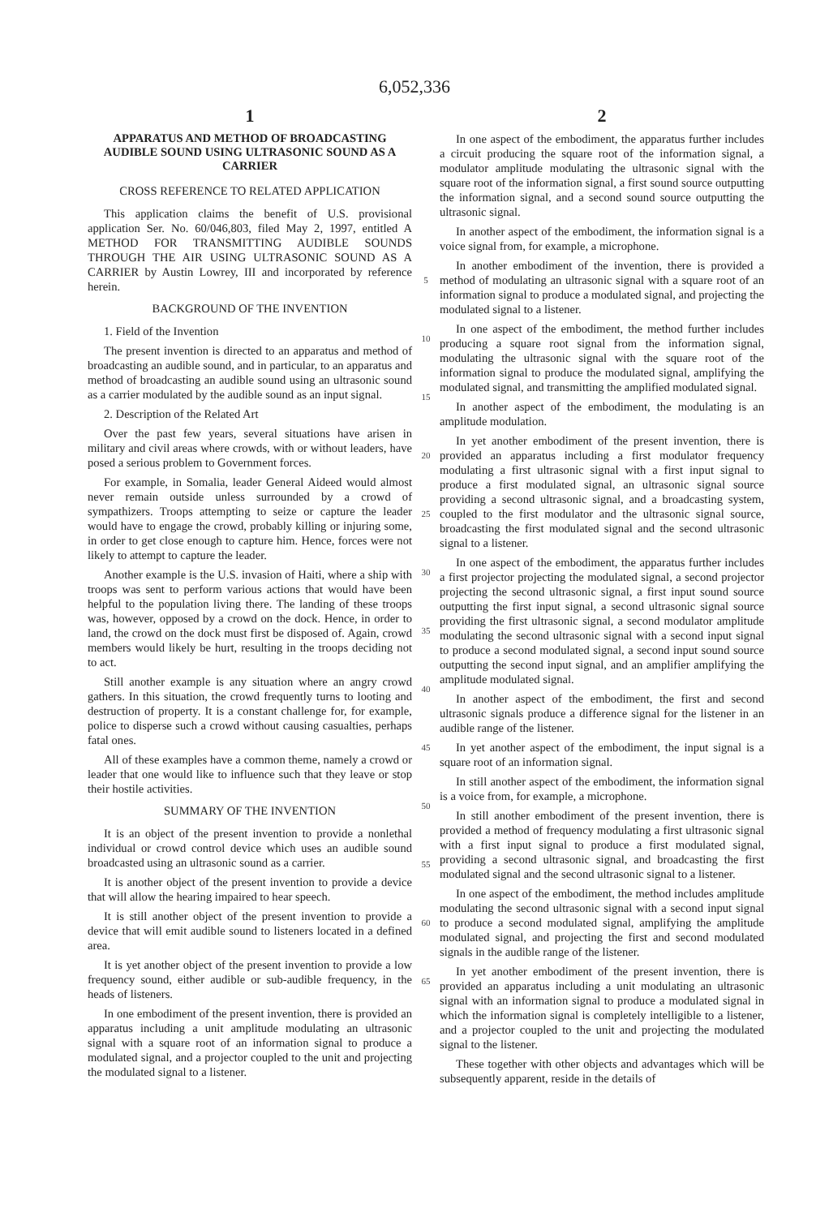6,052,336
1
APPARATUS AND METHOD OF BROADCASTING AUDIBLE SOUND USING ULTRASONIC SOUND AS A CARRIER
CROSS REFERENCE TO RELATED APPLICATION
This application claims the benefit of U.S. provisional application Ser. No. 60/046,803, filed May 2, 1997, entitled A METHOD FOR TRANSMITTING AUDIBLE SOUNDS THROUGH THE AIR USING ULTRASONIC SOUND AS A CARRIER by Austin Lowrey, III and incorporated by reference herein.
BACKGROUND OF THE INVENTION
1. Field of the Invention
The present invention is directed to an apparatus and method of broadcasting an audible sound, and in particular, to an apparatus and method of broadcasting an audible sound using an ultrasonic sound as a carrier modulated by the audible sound as an input signal.
2. Description of the Related Art
Over the past few years, several situations have arisen in military and civil areas where crowds, with or without leaders, have posed a serious problem to Government forces.
For example, in Somalia, leader General Aideed would almost never remain outside unless surrounded by a crowd of sympathizers. Troops attempting to seize or capture the leader would have to engage the crowd, probably killing or injuring some, in order to get close enough to capture him. Hence, forces were not likely to attempt to capture the leader.
Another example is the U.S. invasion of Haiti, where a ship with troops was sent to perform various actions that would have been helpful to the population living there. The landing of these troops was, however, opposed by a crowd on the dock. Hence, in order to land, the crowd on the dock must first be disposed of. Again, crowd members would likely be hurt, resulting in the troops deciding not to act.
Still another example is any situation where an angry crowd gathers. In this situation, the crowd frequently turns to looting and destruction of property. It is a constant challenge for, for example, police to disperse such a crowd without causing casualties, perhaps fatal ones.
All of these examples have a common theme, namely a crowd or leader that one would like to influence such that they leave or stop their hostile activities.
SUMMARY OF THE INVENTION
It is an object of the present invention to provide a nonlethal individual or crowd control device which uses an audible sound broadcasted using an ultrasonic sound as a carrier.
It is another object of the present invention to provide a device that will allow the hearing impaired to hear speech.
It is still another object of the present invention to provide a device that will emit audible sound to listeners located in a defined area.
It is yet another object of the present invention to provide a low frequency sound, either audible or sub-audible frequency, in the heads of listeners.
In one embodiment of the present invention, there is provided an apparatus including a unit amplitude modulating an ultrasonic signal with a square root of an information signal to produce a modulated signal, and a projector coupled to the unit and projecting the modulated signal to a listener.
5
10
15
20
25
30
35
40
45
50
55
60
65
2
In one aspect of the embodiment, the apparatus further includes a circuit producing the square root of the information signal, a modulator amplitude modulating the ultrasonic signal with the square root of the information signal, a first sound source outputting the information signal, and a second sound source outputting the ultrasonic signal.
In another aspect of the embodiment, the information signal is a voice signal from, for example, a microphone.
In another embodiment of the invention, there is provided a method of modulating an ultrasonic signal with a square root of an information signal to produce a modulated signal, and projecting the modulated signal to a listener.
In one aspect of the embodiment, the method further includes producing a square root signal from the information signal, modulating the ultrasonic signal with the square root of the information signal to produce the modulated signal, amplifying the modulated signal, and transmitting the amplified modulated signal.
In another aspect of the embodiment, the modulating is an amplitude modulation.
In yet another embodiment of the present invention, there is provided an apparatus including a first modulator frequency modulating a first ultrasonic signal with a first input signal to produce a first modulated signal, an ultrasonic signal source providing a second ultrasonic signal, and a broadcasting system, coupled to the first modulator and the ultrasonic signal source, broadcasting the first modulated signal and the second ultrasonic signal to a listener.
In one aspect of the embodiment, the apparatus further includes a first projector projecting the modulated signal, a second projector projecting the second ultrasonic signal, a first input sound source outputting the first input signal, a second ultrasonic signal source providing the first ultrasonic signal, a second modulator amplitude modulating the second ultrasonic signal with a second input signal to produce a second modulated signal, a second input sound source outputting the second input signal, and an amplifier amplifying the amplitude modulated signal.
In another aspect of the embodiment, the first and second ultrasonic signals produce a difference signal for the listener in an audible range of the listener.
In yet another aspect of the embodiment, the input signal is a square root of an information signal.
In still another aspect of the embodiment, the information signal is a voice from, for example, a microphone.
In still another embodiment of the present invention, there is provided a method of frequency modulating a first ultrasonic signal with a first input signal to produce a first modulated signal, providing a second ultrasonic signal, and broadcasting the first modulated signal and the second ultrasonic signal to a listener.
In one aspect of the embodiment, the method includes amplitude modulating the second ultrasonic signal with a second input signal to produce a second modulated signal, amplifying the amplitude modulated signal, and projecting the first and second modulated signals in the audible range of the listener.
In yet another embodiment of the present invention, there is provided an apparatus including a unit modulating an ultrasonic signal with an information signal to produce a modulated signal in which the information signal is completely intelligible to a listener, and a projector coupled to the unit and projecting the modulated signal to the listener.
These together with other objects and advantages which will be subsequently apparent, reside in the details of